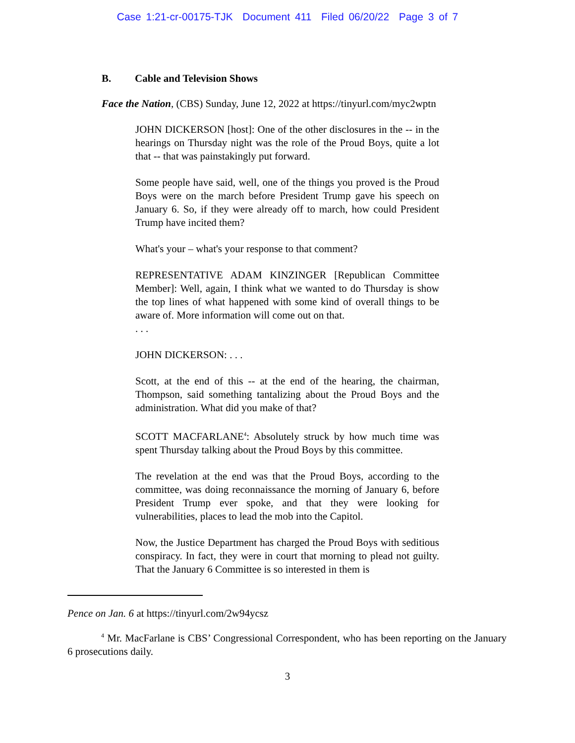Case 1:21-cr-00175-TJK Document 411 Filed 06/20/22 Page 3 of 7
B. Cable and Television Shows
Face the Nation, (CBS) Sunday, June 12, 2022 at https://tinyurl.com/myc2wptn
JOHN DICKERSON [host]: One of the other disclosures in the -- in the hearings on Thursday night was the role of the Proud Boys, quite a lot that -- that was painstakingly put forward.
Some people have said, well, one of the things you proved is the Proud Boys were on the march before President Trump gave his speech on January 6. So, if they were already off to march, how could President Trump have incited them?
What's your – what's your response to that comment?
REPRESENTATIVE ADAM KINZINGER [Republican Committee Member]: Well, again, I think what we wanted to do Thursday is show the top lines of what happened with some kind of overall things to be aware of. More information will come out on that.
. . .
JOHN DICKERSON: . . .
Scott, at the end of this -- at the end of the hearing, the chairman, Thompson, said something tantalizing about the Proud Boys and the administration. What did you make of that?
SCOTT MACFARLANE<sup>4</sup>: Absolutely struck by how much time was spent Thursday talking about the Proud Boys by this committee.
The revelation at the end was that the Proud Boys, according to the committee, was doing reconnaissance the morning of January 6, before President Trump ever spoke, and that they were looking for vulnerabilities, places to lead the mob into the Capitol.
Now, the Justice Department has charged the Proud Boys with seditious conspiracy. In fact, they were in court that morning to plead not guilty. That the January 6 Committee is so interested in them is
Pence on Jan. 6 at https://tinyurl.com/2w94ycsz
<sup>4</sup> Mr. MacFarlane is CBS’ Congressional Correspondent, who has been reporting on the January 6 prosecutions daily.
3